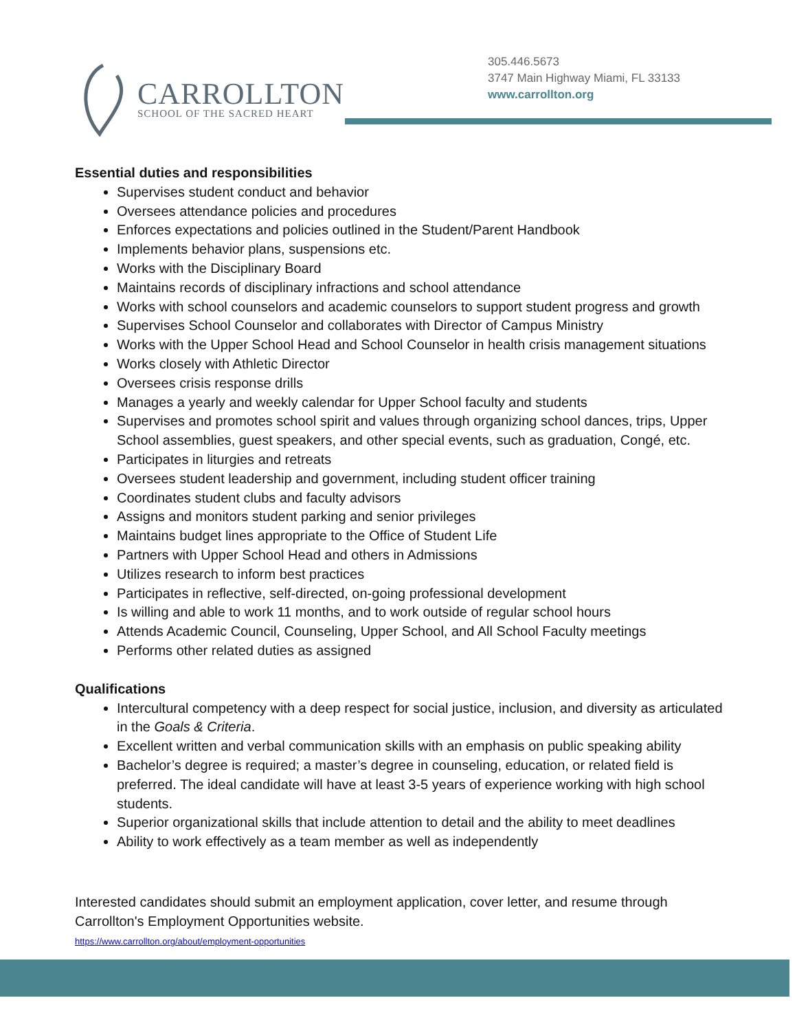CARROLLTON
SCHOOL OF THE SACRED HEART
305.446.5673
3747 Main Highway Miami, FL 33133
www.carrollton.org
Essential duties and responsibilities
Supervises student conduct and behavior
Oversees attendance policies and procedures
Enforces expectations and policies outlined in the Student/Parent Handbook
Implements behavior plans, suspensions etc.
Works with the Disciplinary Board
Maintains records of disciplinary infractions and school attendance
Works with school counselors and academic counselors to support student progress and growth
Supervises School Counselor and collaborates with Director of Campus Ministry
Works with the Upper School Head and School Counselor in health crisis management situations
Works closely with Athletic Director
Oversees crisis response drills
Manages a yearly and weekly calendar for Upper School faculty and students
Supervises and promotes school spirit and values through organizing school dances, trips, Upper School assemblies, guest speakers, and other special events, such as graduation, Congé, etc.
Participates in liturgies and retreats
Oversees student leadership and government, including student officer training
Coordinates student clubs and faculty advisors
Assigns and monitors student parking and senior privileges
Maintains budget lines appropriate to the Office of Student Life
Partners with Upper School Head and others in Admissions
Utilizes research to inform best practices
Participates in reflective, self-directed, on-going professional development
Is willing and able to work 11 months, and to work outside of regular school hours
Attends Academic Council, Counseling, Upper School, and All School Faculty meetings
Performs other related duties as assigned
Qualifications
Intercultural competency with a deep respect for social justice, inclusion, and diversity as articulated in the Goals & Criteria.
Excellent written and verbal communication skills with an emphasis on public speaking ability
Bachelor’s degree is required; a master’s degree in counseling, education, or related field is preferred. The ideal candidate will have at least 3-5 years of experience working with high school students.
Superior organizational skills that include attention to detail and the ability to meet deadlines
Ability to work effectively as a team member as well as independently
Interested candidates should submit an employment application, cover letter, and resume through Carrollton's Employment Opportunities website.
https://www.carrollton.org/about/employment-opportunities